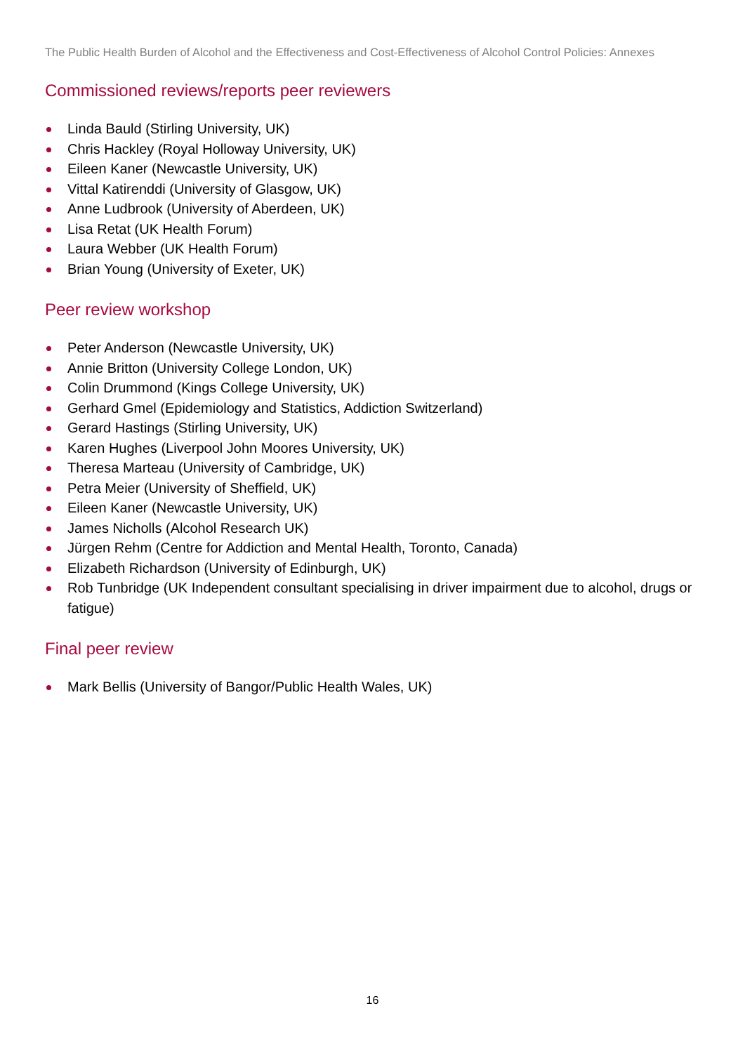The Public Health Burden of Alcohol and the Effectiveness and Cost-Effectiveness of Alcohol Control Policies: Annexes
Commissioned reviews/reports peer reviewers
Linda Bauld (Stirling University, UK)
Chris Hackley (Royal Holloway University, UK)
Eileen Kaner (Newcastle University, UK)
Vittal Katirenddi (University of Glasgow, UK)
Anne Ludbrook (University of Aberdeen, UK)
Lisa Retat (UK Health Forum)
Laura Webber (UK Health Forum)
Brian Young (University of Exeter, UK)
Peer review workshop
Peter Anderson (Newcastle University, UK)
Annie Britton (University College London, UK)
Colin Drummond (Kings College University, UK)
Gerhard Gmel (Epidemiology and Statistics, Addiction Switzerland)
Gerard Hastings (Stirling University, UK)
Karen Hughes (Liverpool John Moores University, UK)
Theresa Marteau (University of Cambridge, UK)
Petra Meier (University of Sheffield, UK)
Eileen Kaner (Newcastle University, UK)
James Nicholls (Alcohol Research UK)
Jürgen Rehm (Centre for Addiction and Mental Health, Toronto, Canada)
Elizabeth Richardson (University of Edinburgh, UK)
Rob Tunbridge (UK Independent consultant specialising in driver impairment due to alcohol, drugs or fatigue)
Final peer review
Mark Bellis (University of Bangor/Public Health Wales, UK)
16